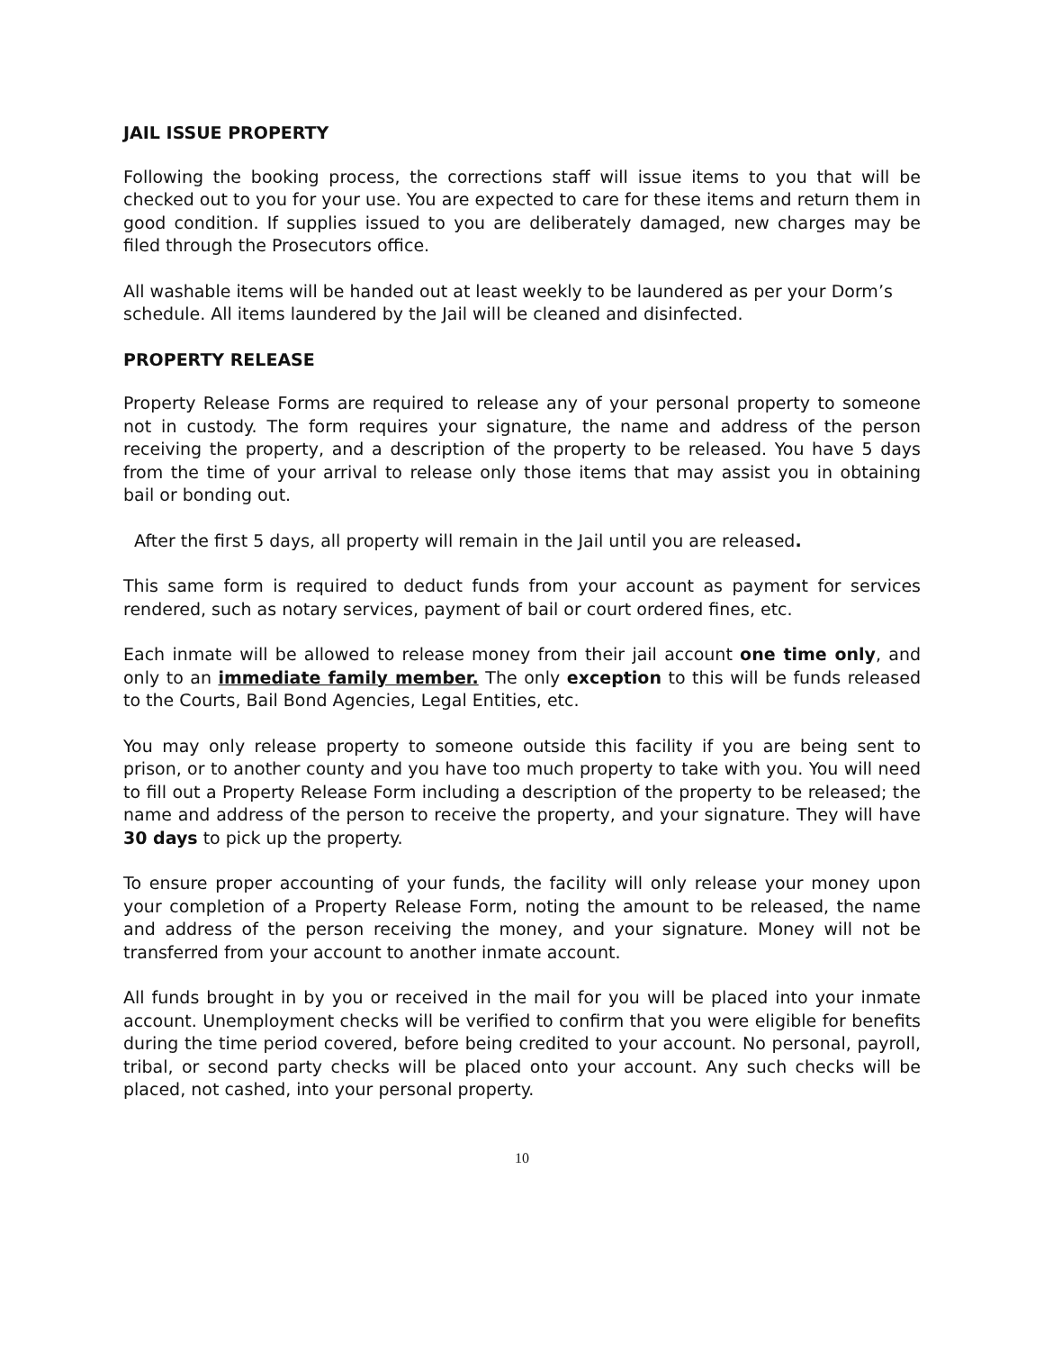JAIL ISSUE PROPERTY
Following the booking process, the corrections staff will issue items to you that will be checked out to you for your use. You are expected to care for these items and return them in good condition. If supplies issued to you are deliberately damaged, new charges may be filed through the Prosecutors office.
All washable items will be handed out at least weekly to be laundered as per your Dorm’s schedule. All items laundered by the Jail will be cleaned and disinfected.
PROPERTY RELEASE
Property Release Forms are required to release any of your personal property to someone not in custody. The form requires your signature, the name and address of the person receiving the property, and a description of the property to be released. You have 5 days from the time of your arrival to release only those items that may assist you in obtaining bail or bonding out.
After the first 5 days, all property will remain in the Jail until you are released.
This same form is required to deduct funds from your account as payment for services rendered, such as notary services, payment of bail or court ordered fines, etc.
Each inmate will be allowed to release money from their jail account one time only, and only to an immediate family member. The only exception to this will be funds released to the Courts, Bail Bond Agencies, Legal Entities, etc.
You may only release property to someone outside this facility if you are being sent to prison, or to another county and you have too much property to take with you. You will need to fill out a Property Release Form including a description of the property to be released; the name and address of the person to receive the property, and your signature. They will have 30 days to pick up the property.
To ensure proper accounting of your funds, the facility will only release your money upon your completion of a Property Release Form, noting the amount to be released, the name and address of the person receiving the money, and your signature. Money will not be transferred from your account to another inmate account.
All funds brought in by you or received in the mail for you will be placed into your inmate account. Unemployment checks will be verified to confirm that you were eligible for benefits during the time period covered, before being credited to your account. No personal, payroll, tribal, or second party checks will be placed onto your account. Any such checks will be placed, not cashed, into your personal property.
10